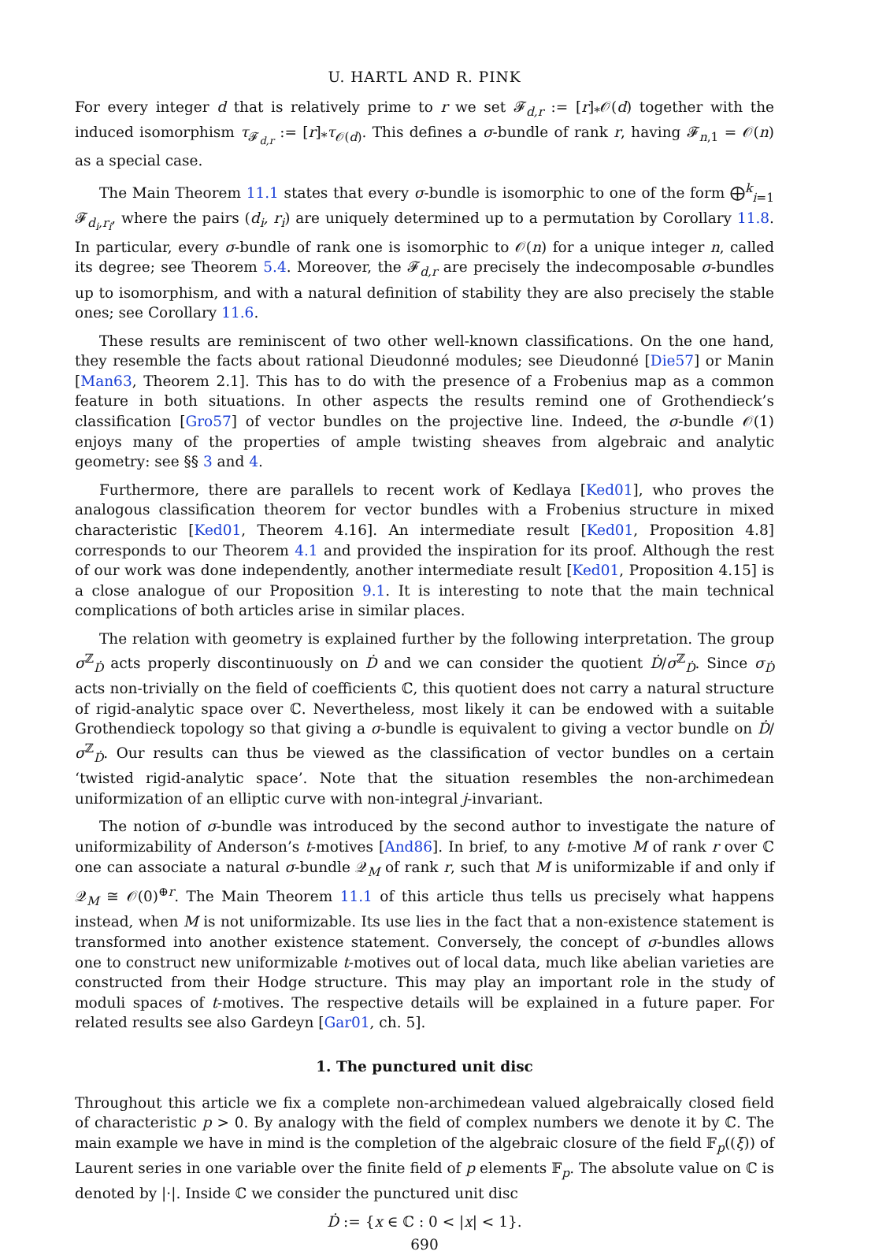U. HARTL AND R. PINK
For every integer d that is relatively prime to r we set 𝓕<sub>d,r</sub> := [r]<sub>*</sub>𝒪(d) together with the induced isomorphism τ<sub>𝓕<sub>d,r</sub></sub> := [r]<sub>*</sub>τ<sub>𝒪(d)</sub>. This defines a σ-bundle of rank r, having 𝓕<sub>n,1</sub> = 𝒪(n) as a special case.
The Main Theorem 11.1 states that every σ-bundle is isomorphic to one of the form ⨁<sup>k</sup><sub>i=1</sub> 𝓕<sub>d<sub>i</sub>,r<sub>i</sub></sub>, where the pairs (d<sub>i</sub>, r<sub>i</sub>) are uniquely determined up to a permutation by Corollary 11.8. In particular, every σ-bundle of rank one is isomorphic to 𝒪(n) for a unique integer n, called its degree; see Theorem 5.4. Moreover, the 𝓕<sub>d,r</sub> are precisely the indecomposable σ-bundles up to isomorphism, and with a natural definition of stability they are also precisely the stable ones; see Corollary 11.6.
These results are reminiscent of two other well-known classifications. On the one hand, they resemble the facts about rational Dieudonné modules; see Dieudonné [Die57] or Manin [Man63, Theorem 2.1]. This has to do with the presence of a Frobenius map as a common feature in both situations. In other aspects the results remind one of Grothendieck’s classification [Gro57] of vector bundles on the projective line. Indeed, the σ-bundle 𝒪(1) enjoys many of the properties of ample twisting sheaves from algebraic and analytic geometry: see §§ 3 and 4.
Furthermore, there are parallels to recent work of Kedlaya [Ked01], who proves the analogous classification theorem for vector bundles with a Frobenius structure in mixed characteristic [Ked01, Theorem 4.16]. An intermediate result [Ked01, Proposition 4.8] corresponds to our Theorem 4.1 and provided the inspiration for its proof. Although the rest of our work was done independently, another intermediate result [Ked01, Proposition 4.15] is a close analogue of our Proposition 9.1. It is interesting to note that the main technical complications of both articles arise in similar places.
The relation with geometry is explained further by the following interpretation. The group σ<sup>ℤ</sup><sub>Ḋ</sub> acts properly discontinuously on Ḋ and we can consider the quotient Ḋ/σ<sup>ℤ</sup><sub>Ḋ</sub>. Since σ<sub>Ḋ</sub> acts non-trivially on the field of coefficients ℂ, this quotient does not carry a natural structure of rigid-analytic space over ℂ. Nevertheless, most likely it can be endowed with a suitable Grothendieck topology so that giving a σ-bundle is equivalent to giving a vector bundle on Ḋ/σ<sup>ℤ</sup><sub>Ḋ</sub>. Our results can thus be viewed as the classification of vector bundles on a certain ‘twisted rigid-analytic space’. Note that the situation resembles the non-archimedean uniformization of an elliptic curve with non-integral j-invariant.
The notion of σ-bundle was introduced by the second author to investigate the nature of uniformizability of Anderson’s t-motives [And86]. In brief, to any t-motive M of rank r over ℂ one can associate a natural σ-bundle 𝒬<sub>M</sub> of rank r, such that M is uniformizable if and only if 𝒬<sub>M</sub> ≅ 𝒪(0)<sup>⊕r</sup>. The Main Theorem 11.1 of this article thus tells us precisely what happens instead, when M is not uniformizable. Its use lies in the fact that a non-existence statement is transformed into another existence statement. Conversely, the concept of σ-bundles allows one to construct new uniformizable t-motives out of local data, much like abelian varieties are constructed from their Hodge structure. This may play an important role in the study of moduli spaces of t-motives. The respective details will be explained in a future paper. For related results see also Gardeyn [Gar01, ch. 5].
1. The punctured unit disc
Throughout this article we fix a complete non-archimedean valued algebraically closed field of characteristic p > 0. By analogy with the field of complex numbers we denote it by ℂ. The main example we have in mind is the completion of the algebraic closure of the field 𝔽<sub>p</sub>((ξ)) of Laurent series in one variable over the finite field of p elements 𝔽<sub>p</sub>. The absolute value on ℂ is denoted by |·|. Inside ℂ we consider the punctured unit disc
Ḋ := {x ∈ ℂ : 0 < |x| < 1}.
690